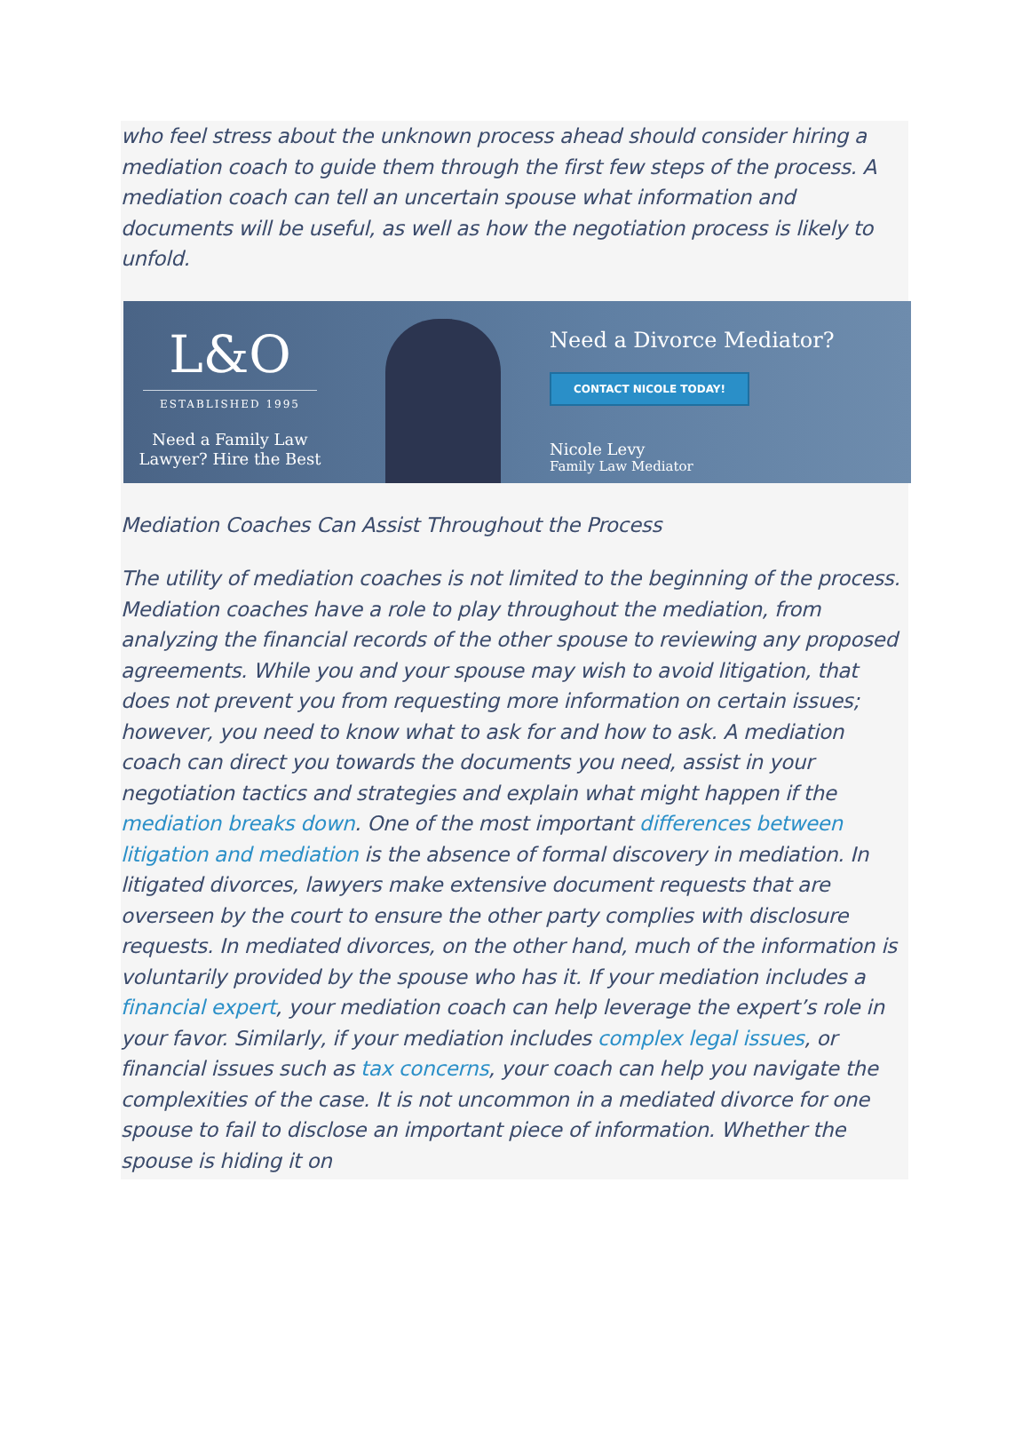who feel stress about the unknown process ahead should consider hiring a mediation coach to guide them through the first few steps of the process. A mediation coach can tell an uncertain spouse what information and documents will be useful, as well as how the negotiation process is likely to unfold.
L&O
ESTABLISHED 1995
Need a Family Law
Lawyer? Hire the Best
Need a Divorce Mediator?
CONTACT NICOLE TODAY!
Nicole Levy
Family Law Mediator
Mediation Coaches Can Assist Throughout the Process
The utility of mediation coaches is not limited to the beginning of the process. Mediation coaches have a role to play throughout the mediation, from analyzing the financial records of the other spouse to reviewing any proposed agreements. While you and your spouse may wish to avoid litigation, that does not prevent you from requesting more information on certain issues; however, you need to know what to ask for and how to ask. A mediation coach can direct you towards the documents you need, assist in your negotiation tactics and strategies and explain what might happen if the mediation breaks down. One of the most important differences between litigation and mediation is the absence of formal discovery in mediation. In litigated divorces, lawyers make extensive document requests that are overseen by the court to ensure the other party complies with disclosure requests. In mediated divorces, on the other hand, much of the information is voluntarily provided by the spouse who has it. If your mediation includes a financial expert, your mediation coach can help leverage the expert’s role in your favor. Similarly, if your mediation includes complex legal issues, or financial issues such as tax concerns, your coach can help you navigate the complexities of the case. It is not uncommon in a mediated divorce for one spouse to fail to disclose an important piece of information. Whether the spouse is hiding it on